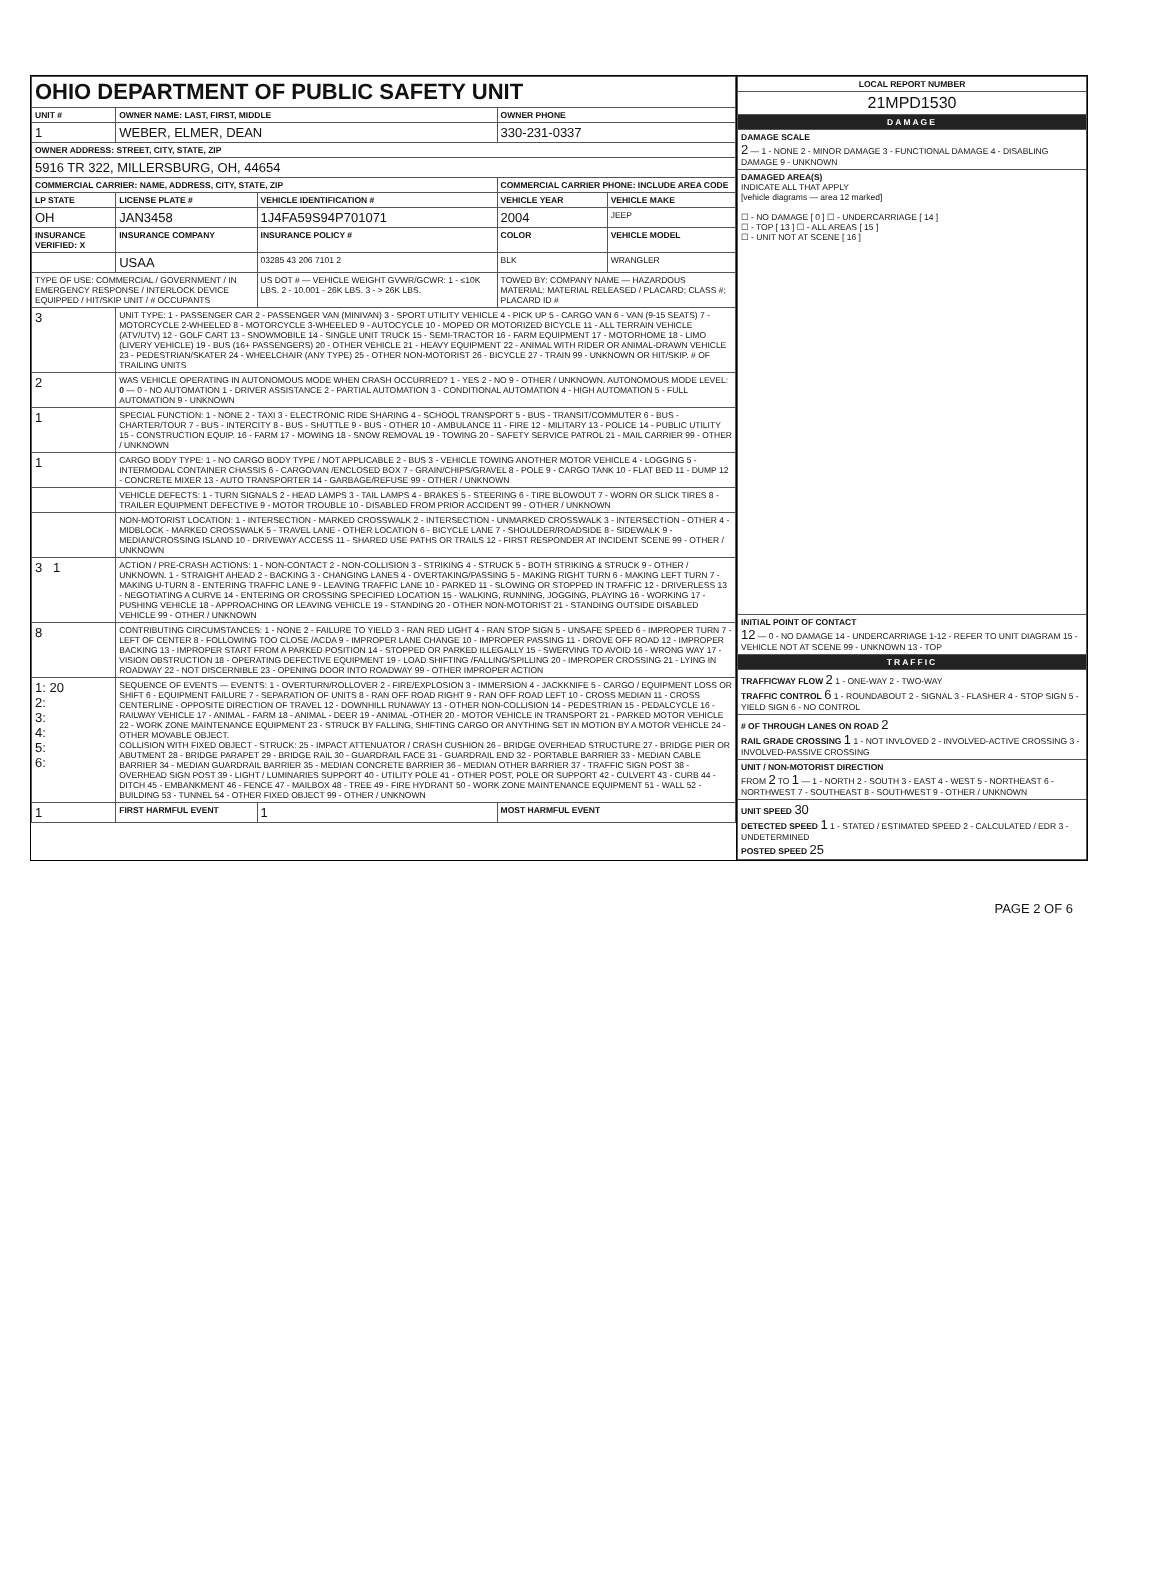| OHIO DEPARTMENT OF PUBLIC SAFETY UNIT | | | | | |
| UNIT # | OWNER NAME: LAST, FIRST, MIDDLE | | | OWNER PHONE | |
| 1 | WEBER, ELMER, DEAN | | | 330-231-0337 | |
| OWNER ADDRESS: STREET, CITY, STATE, ZIP | | | | | |
| 5916 TR 322, MILLERSBURG, OH, 44654 | | | | | |
| COMMERCIAL CARRIER: NAME, ADDRESS, CITY, STATE, ZIP | | | | COMMERCIAL CARRIER PHONE: INCLUDE AREA CODE | |
| LP STATE | LICENSE PLATE # | VEHICLE IDENTIFICATION # | | VEHICLE YEAR | VEHICLE MAKE |
| OH | JAN3458 | 1J4FA59S94P701071 | | 2004 | JEEP |
| INSURANCE VERIFIED: X | INSURANCE COMPANY | INSURANCE POLICY # | | COLOR | VEHICLE MODEL |
| | USAA | 03285 43 206 7101 2 | | BLK | WRANGLER |
| TYPE OF USE: COMMERCIAL / GOVERNMENT / IN EMERGENCY RESPONSE / INTERLOCK DEVICE EQUIPPED / HIT/SKIP UNIT / # OCCUPANTS | | US DOT # — VEHICLE WEIGHT GVWR/GCWR: 1 - ≤10K LBS. 2 - 10.001 - 26K LBS. 3 - > 26K LBS. | | TOWED BY: COMPANY NAME — HAZARDOUS MATERIAL: MATERIAL RELEASED / PLACARD; CLASS #; PLACARD ID # | |
| 3 | UNIT TYPE: 1 - PASSENGER CAR 2 - PASSENGER VAN (MINIVAN) 3 - SPORT UTILITY VEHICLE 4 - PICK UP 5 - CARGO VAN 6 - VAN (9-15 SEATS) 7 - MOTORCYCLE 2-WHEELED 8 - MOTORCYCLE 3-WHEELED 9 - AUTOCYCLE 10 - MOPED OR MOTORIZED BICYCLE 11 - ALL TERRAIN VEHICLE (ATV/UTV) 12 - GOLF CART 13 - SNOWMOBILE 14 - SINGLE UNIT TRUCK 15 - SEMI-TRACTOR 16 - FARM EQUIPMENT 17 - MOTORHOME 18 - LIMO (LIVERY VEHICLE) 19 - BUS (16+ PASSENGERS) 20 - OTHER VEHICLE 21 - HEAVY EQUIPMENT 22 - ANIMAL WITH RIDER OR ANIMAL-DRAWN VEHICLE 23 - PEDESTRIAN/SKATER 24 - WHEELCHAIR (ANY TYPE) 25 - OTHER NON-MOTORIST 26 - BICYCLE 27 - TRAIN 99 - UNKNOWN OR HIT/SKIP. # OF TRAILING UNITS | | | | |
| 2 | WAS VEHICLE OPERATING IN AUTONOMOUS MODE WHEN CRASH OCCURRED? 1 - YES 2 - NO 9 - OTHER / UNKNOWN. AUTONOMOUS MODE LEVEL: 0 — 0 - NO AUTOMATION 1 - DRIVER ASSISTANCE 2 - PARTIAL AUTOMATION 3 - CONDITIONAL AUTOMATION 4 - HIGH AUTOMATION 5 - FULL AUTOMATION 9 - UNKNOWN | | | | |
| 1 | SPECIAL FUNCTION: 1 - NONE 2 - TAXI 3 - ELECTRONIC RIDE SHARING 4 - SCHOOL TRANSPORT 5 - BUS - TRANSIT/COMMUTER 6 - BUS - CHARTER/TOUR 7 - BUS - INTERCITY 8 - BUS - SHUTTLE 9 - BUS - OTHER 10 - AMBULANCE 11 - FIRE 12 - MILITARY 13 - POLICE 14 - PUBLIC UTILITY 15 - CONSTRUCTION EQUIP. 16 - FARM 17 - MOWING 18 - SNOW REMOVAL 19 - TOWING 20 - SAFETY SERVICE PATROL 21 - MAIL CARRIER 99 - OTHER / UNKNOWN | | | | |
| 1 | CARGO BODY TYPE: 1 - NO CARGO BODY TYPE / NOT APPLICABLE 2 - BUS 3 - VEHICLE TOWING ANOTHER MOTOR VEHICLE 4 - LOGGING 5 - INTERMODAL CONTAINER CHASSIS 6 - CARGOVAN /ENCLOSED BOX 7 - GRAIN/CHIPS/GRAVEL 8 - POLE 9 - CARGO TANK 10 - FLAT BED 11 - DUMP 12 - CONCRETE MIXER 13 - AUTO TRANSPORTER 14 - GARBAGE/REFUSE 99 - OTHER / UNKNOWN | | | | |
| | VEHICLE DEFECTS: 1 - TURN SIGNALS 2 - HEAD LAMPS 3 - TAIL LAMPS 4 - BRAKES 5 - STEERING 6 - TIRE BLOWOUT 7 - WORN OR SLICK TIRES 8 - TRAILER EQUIPMENT DEFECTIVE 9 - MOTOR TROUBLE 10 - DISABLED FROM PRIOR ACCIDENT 99 - OTHER / UNKNOWN | | | | |
| | NON-MOTORIST LOCATION: 1 - INTERSECTION - MARKED CROSSWALK 2 - INTERSECTION - UNMARKED CROSSWALK 3 - INTERSECTION - OTHER 4 - MIDBLOCK - MARKED CROSSWALK 5 - TRAVEL LANE - OTHER LOCATION 6 - BICYCLE LANE 7 - SHOULDER/ROADSIDE 8 - SIDEWALK 9 - MEDIAN/CROSSING ISLAND 10 - DRIVEWAY ACCESS 11 - SHARED USE PATHS OR TRAILS 12 - FIRST RESPONDER AT INCIDENT SCENE 99 - OTHER / UNKNOWN | | | | |
| 3 1 | ACTION / PRE-CRASH ACTIONS: 1 - NON-CONTACT 2 - NON-COLLISION 3 - STRIKING 4 - STRUCK 5 - BOTH STRIKING & STRUCK 9 - OTHER / UNKNOWN. 1 - STRAIGHT AHEAD 2 - BACKING 3 - CHANGING LANES 4 - OVERTAKING/PASSING 5 - MAKING RIGHT TURN 6 - MAKING LEFT TURN 7 - MAKING U-TURN 8 - ENTERING TRAFFIC LANE 9 - LEAVING TRAFFIC LANE 10 - PARKED 11 - SLOWING OR STOPPED IN TRAFFIC 12 - DRIVERLESS 13 - NEGOTIATING A CURVE 14 - ENTERING OR CROSSING SPECIFIED LOCATION 15 - WALKING, RUNNING, JOGGING, PLAYING 16 - WORKING 17 - PUSHING VEHICLE 18 - APPROACHING OR LEAVING VEHICLE 19 - STANDING 20 - OTHER NON-MOTORIST 21 - STANDING OUTSIDE DISABLED VEHICLE 99 - OTHER / UNKNOWN | | | | |
| 8 | CONTRIBUTING CIRCUMSTANCES: 1 - NONE 2 - FAILURE TO YIELD 3 - RAN RED LIGHT 4 - RAN STOP SIGN 5 - UNSAFE SPEED 6 - IMPROPER TURN 7 - LEFT OF CENTER 8 - FOLLOWING TOO CLOSE /ACDA 9 - IMPROPER LANE CHANGE 10 - IMPROPER PASSING 11 - DROVE OFF ROAD 12 - IMPROPER BACKING 13 - IMPROPER START FROM A PARKED POSITION 14 - STOPPED OR PARKED ILLEGALLY 15 - SWERVING TO AVOID 16 - WRONG WAY 17 - VISION OBSTRUCTION 18 - OPERATING DEFECTIVE EQUIPMENT 19 - LOAD SHIFTING /FALLING/SPILLING 20 - IMPROPER CROSSING 21 - LYING IN ROADWAY 22 - NOT DISCERNIBLE 23 - OPENING DOOR INTO ROADWAY 99 - OTHER IMPROPER ACTION | | | | |
| 1: 20 2: 3: 4: 5: 6: | SEQUENCE OF EVENTS — EVENTS: 1 - OVERTURN/ROLLOVER 2 - FIRE/EXPLOSION 3 - IMMERSION 4 - JACKKNIFE 5 - CARGO / EQUIPMENT LOSS OR SHIFT 6 - EQUIPMENT FAILURE 7 - SEPARATION OF UNITS 8 - RAN OFF ROAD RIGHT 9 - RAN OFF ROAD LEFT 10 - CROSS MEDIAN 11 - CROSS CENTERLINE - OPPOSITE DIRECTION OF TRAVEL 12 - DOWNHILL RUNAWAY 13 - OTHER NON-COLLISION 14 - PEDESTRIAN 15 - PEDALCYCLE 16 - RAILWAY VEHICLE 17 - ANIMAL - FARM 18 - ANIMAL - DEER 19 - ANIMAL -OTHER 20 - MOTOR VEHICLE IN TRANSPORT 21 - PARKED MOTOR VEHICLE 22 - WORK ZONE MAINTENANCE EQUIPMENT 23 - STRUCK BY FALLING, SHIFTING CARGO OR ANYTHING SET IN MOTION BY A MOTOR VEHICLE 24 - OTHER MOVABLE OBJECT. COLLISION WITH FIXED OBJECT - STRUCK: 25 - IMPACT ATTENUATOR / CRASH CUSHION 26 - BRIDGE OVERHEAD STRUCTURE 27 - BRIDGE PIER OR ABUTMENT 28 - BRIDGE PARAPET 29 - BRIDGE RAIL 30 - GUARDRAIL FACE 31 - GUARDRAIL END 32 - PORTABLE BARRIER 33 - MEDIAN CABLE BARRIER 34 - MEDIAN GUARDRAIL BARRIER 35 - MEDIAN CONCRETE BARRIER 36 - MEDIAN OTHER BARRIER 37 - TRAFFIC SIGN POST 38 - OVERHEAD SIGN POST 39 - LIGHT / LUMINARIES SUPPORT 40 - UTILITY POLE 41 - OTHER POST, POLE OR SUPPORT 42 - CULVERT 43 - CURB 44 - DITCH 45 - EMBANKMENT 46 - FENCE 47 - MAILBOX 48 - TREE 49 - FIRE HYDRANT 50 - WORK ZONE MAINTENANCE EQUIPMENT 51 - WALL 52 - BUILDING 53 - TUNNEL 54 - OTHER FIXED OBJECT 99 - OTHER / UNKNOWN | | | | |
| 1 | FIRST HARMFUL EVENT | | 1 | MOST HARMFUL EVENT | |
| LOCAL REPORT NUMBER |
| --- |
| 21MPD1530 |
| DAMAGE |
| DAMAGE SCALE 2 — 1 - NONE 2 - MINOR DAMAGE 3 - FUNCTIONAL DAMAGE 4 - DISABLING DAMAGE 9 - UNKNOWN |
| DAMAGED AREA(S) INDICATE ALL THAT APPLY [vehicle diagrams — area 12 marked] ☐ - NO DAMAGE [ 0 ] ☐ - UNDERCARRIAGE [ 14 ] ☐ - TOP [ 13 ] ☐ - ALL AREAS [ 15 ] ☐ - UNIT NOT AT SCENE [ 16 ] |
| INITIAL POINT OF CONTACT 12 — 0 - NO DAMAGE 14 - UNDERCARRIAGE 1-12 - REFER TO UNIT DIAGRAM 15 - VEHICLE NOT AT SCENE 99 - UNKNOWN 13 - TOP |
| TRAFFIC |
| TRAFFICWAY FLOW 2 1 - ONE-WAY 2 - TWO-WAY TRAFFIC CONTROL 6 1 - ROUNDABOUT 2 - SIGNAL 3 - FLASHER 4 - STOP SIGN 5 - YIELD SIGN 6 - NO CONTROL |
| # OF THROUGH LANES ON ROAD 2 RAIL GRADE CROSSING 1 1 - NOT INVLOVED 2 - INVOLVED-ACTIVE CROSSING 3 - INVOLVED-PASSIVE CROSSING |
| UNIT / NON-MOTORIST DIRECTION FROM 2 TO 1 — 1 - NORTH 2 - SOUTH 3 - EAST 4 - WEST 5 - NORTHEAST 6 - NORTHWEST 7 - SOUTHEAST 8 - SOUTHWEST 9 - OTHER / UNKNOWN |
| UNIT SPEED 30 DETECTED SPEED 1 1 - STATED / ESTIMATED SPEED 2 - CALCULATED / EDR 3 - UNDETERMINED POSTED SPEED 25 |
PAGE 2 OF 6